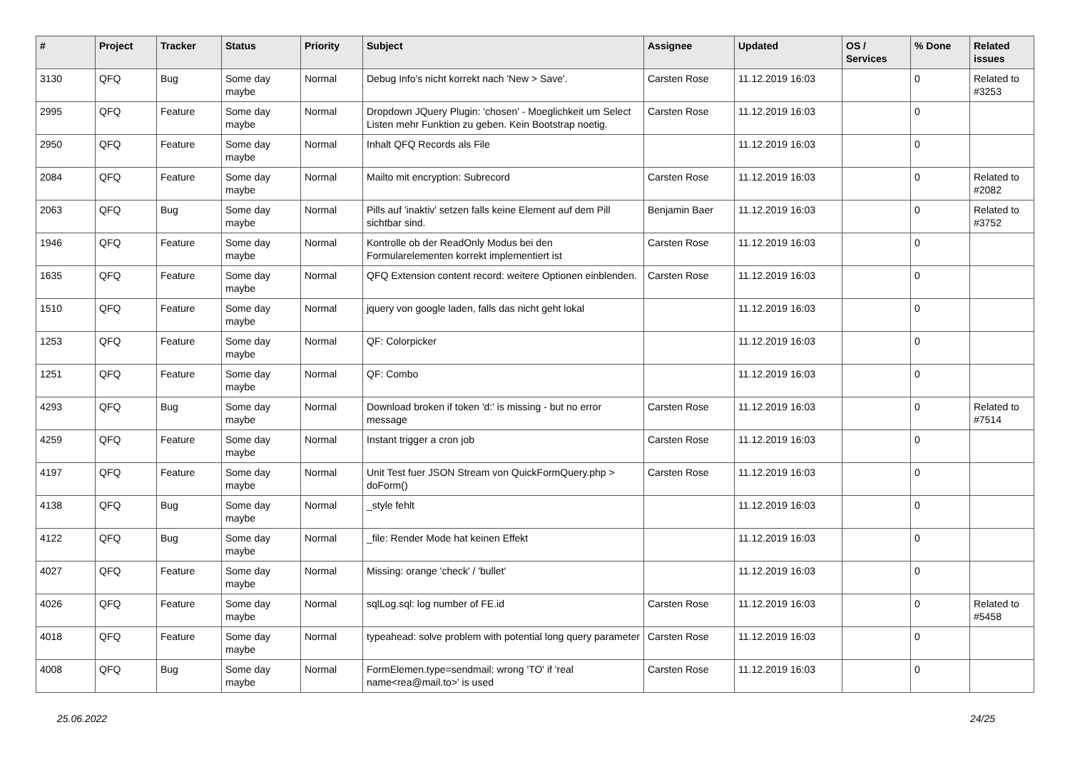| # | Project | Tracker | Status | Priority | Subject | Assignee | Updated | OS / Services | % Done | Related issues |
| --- | --- | --- | --- | --- | --- | --- | --- | --- | --- | --- |
| 3130 | QFQ | Bug | Some day maybe | Normal | Debug Info's nicht korrekt nach 'New > Save'. | Carsten Rose | 11.12.2019 16:03 | | 0 | Related to #3253 |
| 2995 | QFQ | Feature | Some day maybe | Normal | Dropdown JQuery Plugin: 'chosen' - Moeglichkeit um Select Listen mehr Funktion zu geben. Kein Bootstrap noetig. | Carsten Rose | 11.12.2019 16:03 | | 0 | |
| 2950 | QFQ | Feature | Some day maybe | Normal | Inhalt QFQ Records als File | | 11.12.2019 16:03 | | 0 | |
| 2084 | QFQ | Feature | Some day maybe | Normal | Mailto mit encryption: Subrecord | Carsten Rose | 11.12.2019 16:03 | | 0 | Related to #2082 |
| 2063 | QFQ | Bug | Some day maybe | Normal | Pills auf 'inaktiv' setzen falls keine Element auf dem Pill sichtbar sind. | Benjamin Baer | 11.12.2019 16:03 | | 0 | Related to #3752 |
| 1946 | QFQ | Feature | Some day maybe | Normal | Kontrolle ob der ReadOnly Modus bei den Formularelementen korrekt implementiert ist | Carsten Rose | 11.12.2019 16:03 | | 0 | |
| 1635 | QFQ | Feature | Some day maybe | Normal | QFQ Extension content record: weitere Optionen einblenden. | Carsten Rose | 11.12.2019 16:03 | | 0 | |
| 1510 | QFQ | Feature | Some day maybe | Normal | jquery von google laden, falls das nicht geht lokal | | 11.12.2019 16:03 | | 0 | |
| 1253 | QFQ | Feature | Some day maybe | Normal | QF: Colorpicker | | 11.12.2019 16:03 | | 0 | |
| 1251 | QFQ | Feature | Some day maybe | Normal | QF: Combo | | 11.12.2019 16:03 | | 0 | |
| 4293 | QFQ | Bug | Some day maybe | Normal | Download broken if token 'd:' is missing - but no error message | Carsten Rose | 11.12.2019 16:03 | | 0 | Related to #7514 |
| 4259 | QFQ | Feature | Some day maybe | Normal | Instant trigger a cron job | Carsten Rose | 11.12.2019 16:03 | | 0 | |
| 4197 | QFQ | Feature | Some day maybe | Normal | Unit Test fuer JSON Stream von QuickFormQuery.php > doForm() | Carsten Rose | 11.12.2019 16:03 | | 0 | |
| 4138 | QFQ | Bug | Some day maybe | Normal | _style fehlt | | 11.12.2019 16:03 | | 0 | |
| 4122 | QFQ | Bug | Some day maybe | Normal | _file: Render Mode hat keinen Effekt | | 11.12.2019 16:03 | | 0 | |
| 4027 | QFQ | Feature | Some day maybe | Normal | Missing: orange 'check' / 'bullet' | | 11.12.2019 16:03 | | 0 | |
| 4026 | QFQ | Feature | Some day maybe | Normal | sqlLog.sql: log number of FE.id | Carsten Rose | 11.12.2019 16:03 | | 0 | Related to #5458 |
| 4018 | QFQ | Feature | Some day maybe | Normal | typeahead: solve problem with potential long query parameter | Carsten Rose | 11.12.2019 16:03 | | 0 | |
| 4008 | QFQ | Bug | Some day maybe | Normal | FormElemen.type=sendmail: wrong 'TO' if 'real name<rea@mail.to>' is used | Carsten Rose | 11.12.2019 16:03 | | 0 | |
25.06.2022 24/25